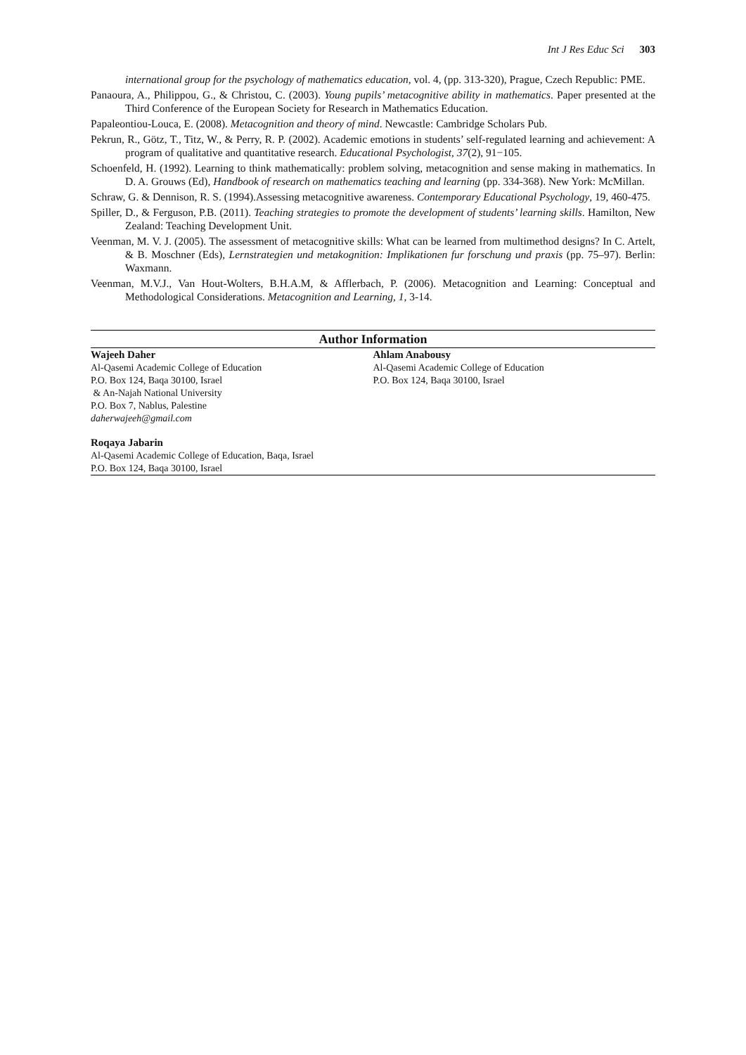Int J Res Educ Sci 303
international group for the psychology of mathematics education, vol. 4, (pp. 313-320), Prague, Czech Republic: PME.
Panaoura, A., Philippou, G., & Christou, C. (2003). Young pupils’ metacognitive ability in mathematics. Paper presented at the Third Conference of the European Society for Research in Mathematics Education.
Papaleontiou-Louca, E. (2008). Metacognition and theory of mind. Newcastle: Cambridge Scholars Pub.
Pekrun, R., Götz, T., Titz, W., & Perry, R. P. (2002). Academic emotions in students’ self-regulated learning and achievement: A program of qualitative and quantitative research. Educational Psychologist, 37(2), 91−105.
Schoenfeld, H. (1992). Learning to think mathematically: problem solving, metacognition and sense making in mathematics. In D. A. Grouws (Ed), Handbook of research on mathematics teaching and learning (pp. 334-368). New York: McMillan.
Schraw, G. & Dennison, R. S. (1994).Assessing metacognitive awareness. Contemporary Educational Psychology, 19, 460-475.
Spiller, D., & Ferguson, P.B. (2011). Teaching strategies to promote the development of students’ learning skills. Hamilton, New Zealand: Teaching Development Unit.
Veenman, M. V. J. (2005). The assessment of metacognitive skills: What can be learned from multimethod designs? In C. Artelt, & B. Moschner (Eds), Lernstrategien und metakognition: Implikationen fur forschung und praxis (pp. 75–97). Berlin: Waxmann.
Veenman, M.V.J., Van Hout-Wolters, B.H.A.M, & Afflerbach, P. (2006). Metacognition and Learning: Conceptual and Methodological Considerations. Metacognition and Learning, 1, 3-14.
Author Information
Wajeeh Daher
Al-Qasemi Academic College of Education
P.O. Box 124, Baqa 30100, Israel
& An-Najah National University
P.O. Box 7, Nablus, Palestine
daherwajeeh@gmail.com
Ahlam Anabousy
Al-Qasemi Academic College of Education
P.O. Box 124, Baqa 30100, Israel
Roqaya Jabarin
Al-Qasemi Academic College of Education, Baqa, Israel
P.O. Box 124, Baqa 30100, Israel